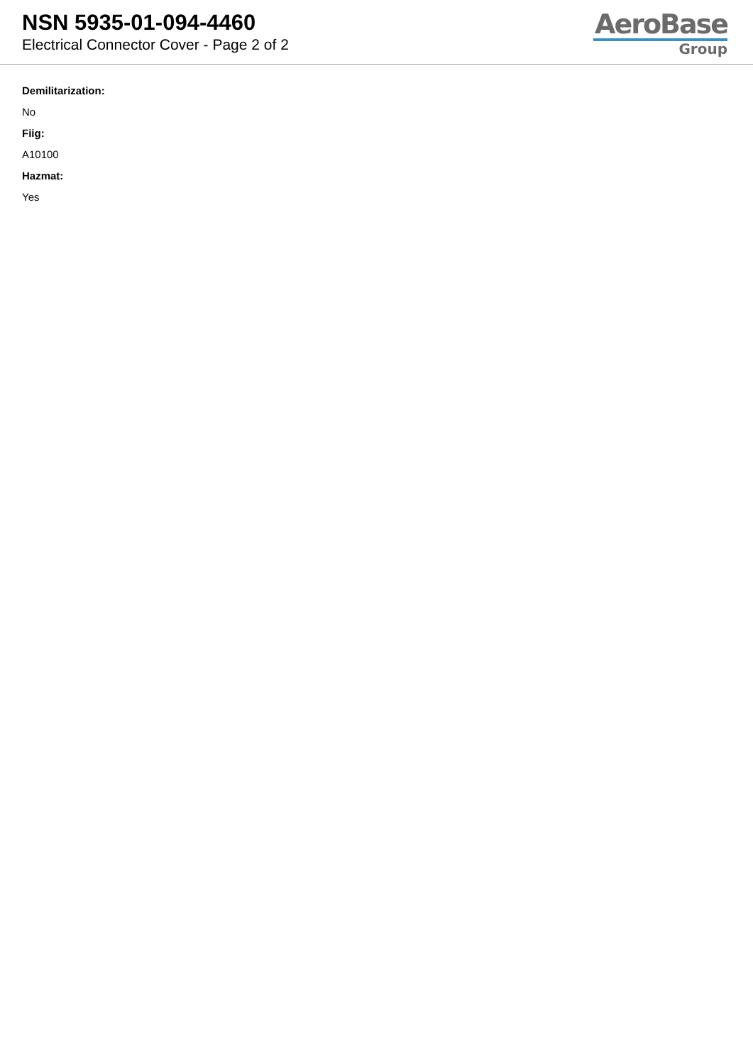NSN 5935-01-094-4460
Electrical Connector Cover - Page 2 of 2
AeroBase
Group
Demilitarization:
No
Fiig:
A10100
Hazmat:
Yes